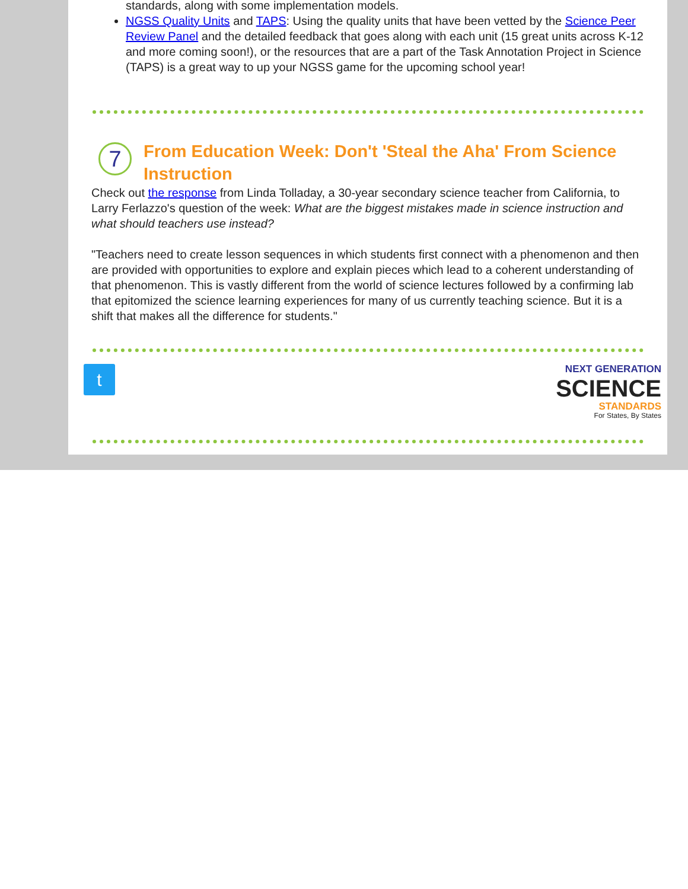standards, along with some implementation models.
NGSS Quality Units and TAPS: Using the quality units that have been vetted by the Science Peer Review Panel and the detailed feedback that goes along with each unit (15 great units across K-12 and more coming soon!), or the resources that are a part of the Task Annotation Project in Science (TAPS) is a great way to up your NGSS game for the upcoming school year!
7
From Education Week: Don't 'Steal the Aha' From Science Instruction
Check out the response from Linda Tolladay, a 30-year secondary science teacher from California, to Larry Ferlazzo's question of the week: What are the biggest mistakes made in science instruction and what should teachers use instead?
"Teachers need to create lesson sequences in which students first connect with a phenomenon and then are provided with opportunities to explore and explain pieces which lead to a coherent understanding of that phenomenon. This is vastly different from the world of science lectures followed by a confirming lab that epitomized the science learning experiences for many of us currently teaching science. But it is a shift that makes all the difference for students."
t
NEXT GENERATION
SCIENCE
STANDARDS
For States, By States